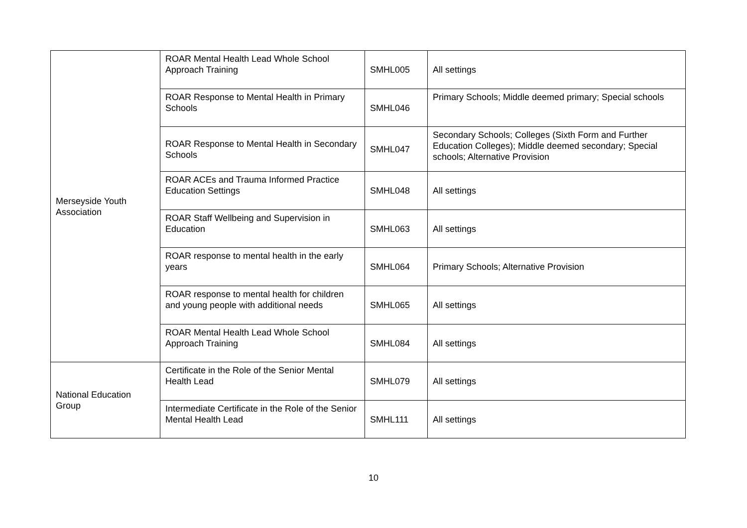| Merseyside Youth Association | ROAR Mental Health Lead Whole School Approach Training | SMHL005 | All settings |
| | ROAR Response to Mental Health in Primary Schools | SMHL046 | Primary Schools; Middle deemed primary; Special schools |
| | ROAR Response to Mental Health in Secondary Schools | SMHL047 | Secondary Schools; Colleges (Sixth Form and Further Education Colleges); Middle deemed secondary; Special schools; Alternative Provision |
| | ROAR ACEs and Trauma Informed Practice Education Settings | SMHL048 | All settings |
| | ROAR Staff Wellbeing and Supervision in Education | SMHL063 | All settings |
| | ROAR response to mental health in the early years | SMHL064 | Primary Schools; Alternative Provision |
| | ROAR response to mental health for children and young people with additional needs | SMHL065 | All settings |
| | ROAR Mental Health Lead Whole School Approach Training | SMHL084 | All settings |
| National Education Group | Certificate in the Role of the Senior Mental Health Lead | SMHL079 | All settings |
| | Intermediate Certificate in the Role of the Senior Mental Health Lead | SMHL111 | All settings |
10